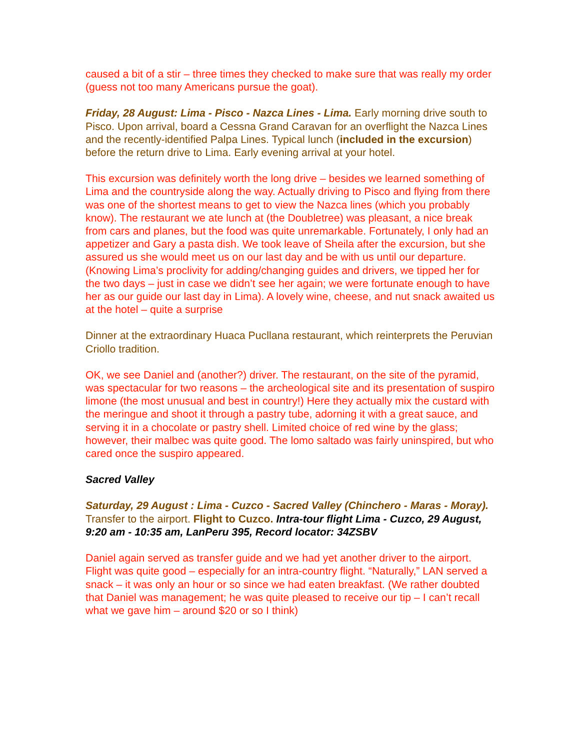caused a bit of a stir – three times they checked to make sure that was really my order (guess not too many Americans pursue the goat).
Friday, 28 August: Lima - Pisco - Nazca Lines - Lima. Early morning drive south to Pisco. Upon arrival, board a Cessna Grand Caravan for an overflight the Nazca Lines and the recently-identified Palpa Lines. Typical lunch (included in the excursion) before the return drive to Lima. Early evening arrival at your hotel.
This excursion was definitely worth the long drive – besides we learned something of Lima and the countryside along the way. Actually driving to Pisco and flying from there was one of the shortest means to get to view the Nazca lines (which you probably know). The restaurant we ate lunch at (the Doubletree) was pleasant, a nice break from cars and planes, but the food was quite unremarkable. Fortunately, I only had an appetizer and Gary a pasta dish. We took leave of Sheila after the excursion, but she assured us she would meet us on our last day and be with us until our departure. (Knowing Lima’s proclivity for adding/changing guides and drivers, we tipped her for the two days – just in case we didn’t see her again; we were fortunate enough to have her as our guide our last day in Lima). A lovely wine, cheese, and nut snack awaited us at the hotel – quite a surprise
Dinner at the extraordinary Huaca Pucllana restaurant, which reinterprets the Peruvian Criollo tradition.
OK, we see Daniel and (another?) driver. The restaurant, on the site of the pyramid, was spectacular for two reasons – the archeological site and its presentation of suspiro limone (the most unusual and best in country!) Here they actually mix the custard with the meringue and shoot it through a pastry tube, adorning it with a great sauce, and serving it in a chocolate or pastry shell. Limited choice of red wine by the glass; however, their malbec was quite good. The lomo saltado was fairly uninspired, but who cared once the suspiro appeared.
Sacred Valley
Saturday, 29 August : Lima - Cuzco - Sacred Valley (Chinchero - Maras - Moray). Transfer to the airport. Flight to Cuzco. Intra-tour flight Lima - Cuzco, 29 August, 9:20 am - 10:35 am, LanPeru 395, Record locator: 34ZSBV
Daniel again served as transfer guide and we had yet another driver to the airport. Flight was quite good – especially for an intra-country flight. “Naturally,” LAN served a snack – it was only an hour or so since we had eaten breakfast. (We rather doubted that Daniel was management; he was quite pleased to receive our tip – I can’t recall what we gave him – around $20 or so I think)